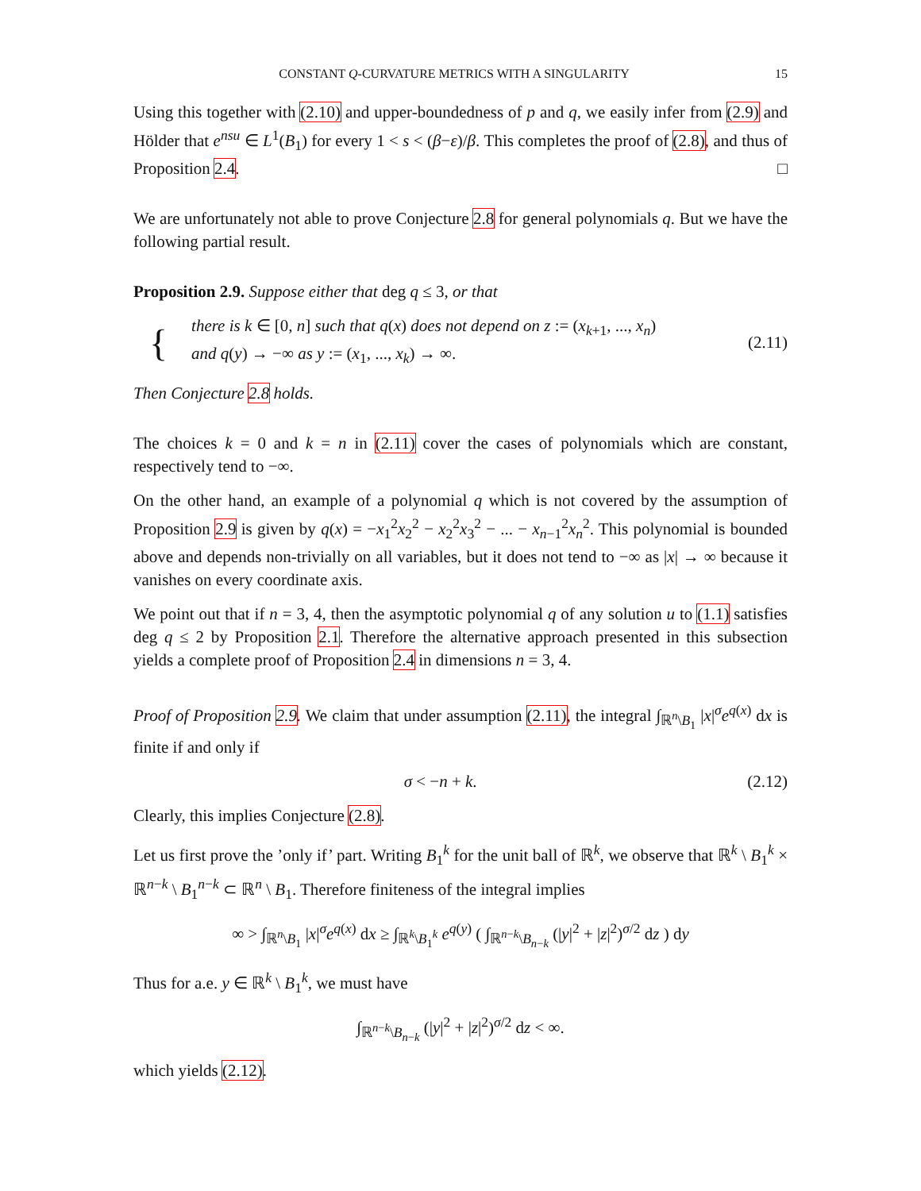CONSTANT Q-CURVATURE METRICS WITH A SINGULARITY 15
Using this together with (2.10) and upper-boundedness of p and q, we easily infer from (2.9) and Hölder that e<sup>nsu</sup> ∈ L<sup>1</sup>(B<sub>1</sub>) for every 1 < s < (β−ε)/β. This completes the proof of (2.8), and thus of Proposition 2.4. □
We are unfortunately not able to prove Conjecture 2.8 for general polynomials q. But we have the following partial result.
Proposition 2.9. Suppose either that deg q ≤ 3, or that
{
there is k ∈ [0, n] such that q(x) does not depend on z := (x<sub>k+1</sub>, ..., x<sub>n</sub>)
and q(y) → −∞ as y := (x<sub>1</sub>, ..., x<sub>k</sub>) → ∞.
(2.11)
Then Conjecture 2.8 holds.
The choices k = 0 and k = n in (2.11) cover the cases of polynomials which are constant, respectively tend to −∞.
On the other hand, an example of a polynomial q which is not covered by the assumption of Proposition 2.9 is given by q(x) = −x<sub>1</sub><sup>2</sup>x<sub>2</sub><sup>2</sup> − x<sub>2</sub><sup>2</sup>x<sub>3</sub><sup>2</sup> − ... − x<sub>n−1</sub><sup>2</sup>x<sub>n</sub><sup>2</sup>. This polynomial is bounded above and depends non-trivially on all variables, but it does not tend to −∞ as |x| → ∞ because it vanishes on every coordinate axis.
We point out that if n = 3, 4, then the asymptotic polynomial q of any solution u to (1.1) satisfies deg q ≤ 2 by Proposition 2.1. Therefore the alternative approach presented in this subsection yields a complete proof of Proposition 2.4 in dimensions n = 3, 4.
Proof of Proposition 2.9. We claim that under assumption (2.11), the integral ∫<sub>ℝ<sup>n</sup>\B<sub>1</sub></sub> |x|<sup>σ</sup>e<sup>q(x)</sup> dx is finite if and only if
σ < −n + k. (2.12)
Clearly, this implies Conjecture (2.8).
Let us first prove the ’only if’ part. Writing B<sub>1</sub><sup>k</sup> for the unit ball of ℝ<sup>k</sup>, we observe that ℝ<sup>k</sup> \ B<sub>1</sub><sup>k</sup> × ℝ<sup>n−k</sup> \ B<sub>1</sub><sup>n−k</sup> ⊂ ℝ<sup>n</sup> \ B<sub>1</sub>. Therefore finiteness of the integral implies
∞ > ∫<sub>ℝ<sup>n</sup>\B<sub>1</sub></sub> |x|<sup>σ</sup>e<sup>q(x)</sup> dx ≥ ∫<sub>ℝ<sup>k</sup>\B<sub>1</sub><sup>k</sup></sub> e<sup>q(y)</sup> ( ∫<sub>ℝ<sup>n−k</sup>\B<sub>n−k</sub></sub> (|y|<sup>2</sup> + |z|<sup>2</sup>)<sup>σ/2</sup> dz ) dy
Thus for a.e. y ∈ ℝ<sup>k</sup> \ B<sub>1</sub><sup>k</sup>, we must have
∫<sub>ℝ<sup>n−k</sup>\B<sub>n−k</sub></sub> (|y|<sup>2</sup> + |z|<sup>2</sup>)<sup>σ/2</sup> dz < ∞.
which yields (2.12).